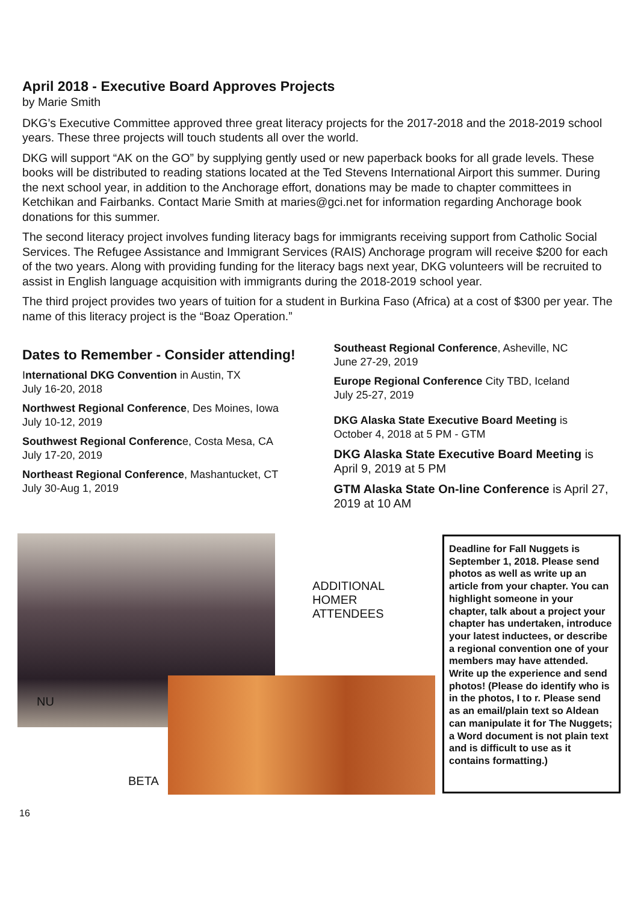April 2018 - Executive Board Approves Projects
by Marie Smith
DKG’s Executive Committee approved three great literacy projects for the 2017-2018 and the 2018-2019 school years. These three projects will touch students all over the world.
DKG will support “AK on the GO” by supplying gently used or new paperback books for all grade levels. These books will be distributed to reading stations located at the Ted Stevens International Airport this summer. During the next school year, in addition to the Anchorage effort, donations may be made to chapter committees in Ketchikan and Fairbanks. Contact Marie Smith at maries@gci.net for information regarding Anchorage book donations for this summer.
The second literacy project involves funding literacy bags for immigrants receiving support from Catholic Social Services. The Refugee Assistance and Immigrant Services (RAIS) Anchorage program will receive $200 for each of the two years. Along with providing funding for the literacy bags next year, DKG volunteers will be recruited to assist in English language acquisition with immigrants during the 2018-2019 school year.
The third project provides two years of tuition for a student in Burkina Faso (Africa) at a cost of $300 per year. The name of this literacy project is the “Boaz Operation.”
Dates to Remember - Consider attending!
International DKG Convention in Austin, TX
July 16-20, 2018
Northwest Regional Conference, Des Moines, Iowa
July 10-12, 2019
Southwest Regional Conference, Costa Mesa, CA
July 17-20, 2019
Northeast Regional Conference, Mashantucket, CT
July 30-Aug 1, 2019
Southeast Regional Conference, Asheville, NC
June 27-29, 2019
Europe Regional Conference City TBD, Iceland
July 25-27, 2019
DKG Alaska State Executive Board Meeting is
October 4, 2018 at 5 PM - GTM
DKG Alaska State Executive Board Meeting is April 9, 2019 at 5 PM
GTM Alaska State On-line Conference is April 27, 2019 at 10 AM
NU
ADDITIONAL
HOMER
ATTENDEES
BETA
Deadline for Fall Nuggets is September 1, 2018. Please send photos as well as write up an article from your chapter. You can highlight someone in your chapter, talk about a project your chapter has undertaken, introduce your latest inductees, or describe a regional convention one of your members may have attended. Write up the experience and send photos! (Please do identify who is in the photos, I to r. Please send as an email/plain text so Aldean can manipulate it for The Nuggets; a Word document is not plain text and is difficult to use as it contains formatting.)
16